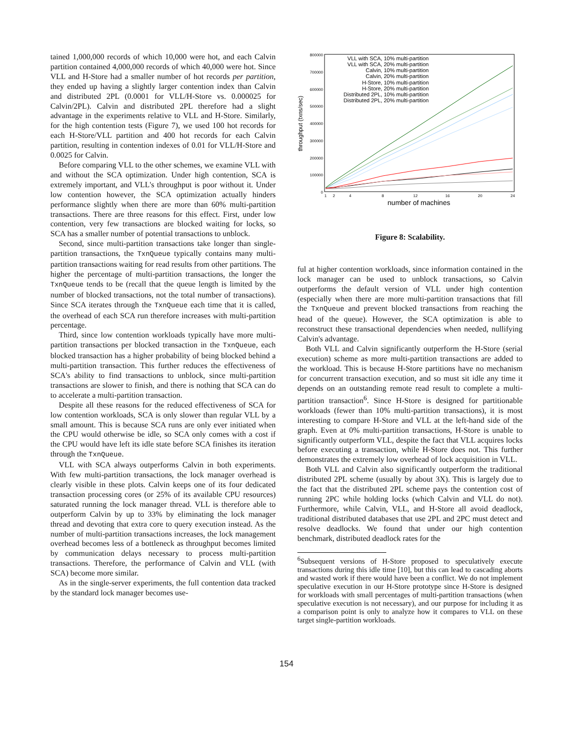tained 1,000,000 records of which 10,000 were hot, and each Calvin partition contained 4,000,000 records of which 40,000 were hot. Since VLL and H-Store had a smaller number of hot records per partition, they ended up having a slightly larger contention index than Calvin and distributed 2PL (0.0001 for VLL/H-Store vs. 0.000025 for Calvin/2PL). Calvin and distributed 2PL therefore had a slight advantage in the experiments relative to VLL and H-Store. Similarly, for the high contention tests (Figure 7), we used 100 hot records for each H-Store/VLL partition and 400 hot records for each Calvin partition, resulting in contention indexes of 0.01 for VLL/H-Store and 0.0025 for Calvin.
Before comparing VLL to the other schemes, we examine VLL with and without the SCA optimization. Under high contention, SCA is extremely important, and VLL's throughput is poor without it. Under low contention however, the SCA optimization actually hinders performance slightly when there are more than 60% multi-partition transactions. There are three reasons for this effect. First, under low contention, very few transactions are blocked waiting for locks, so SCA has a smaller number of potential transactions to unblock.
Second, since multi-partition transactions take longer than single-partition transactions, the TxnQueue typically contains many multi-partition transactions waiting for read results from other partitions. The higher the percentage of multi-partition transactions, the longer the TxnQueue tends to be (recall that the queue length is limited by the number of blocked transactions, not the total number of transactions). Since SCA iterates through the TxnQueue each time that it is called, the overhead of each SCA run therefore increases with multi-partition percentage.
Third, since low contention workloads typically have more multi-partition transactions per blocked transaction in the TxnQueue, each blocked transaction has a higher probability of being blocked behind a multi-partition transaction. This further reduces the effectiveness of SCA's ability to find transactions to unblock, since multi-partition transactions are slower to finish, and there is nothing that SCA can do to accelerate a multi-partition transaction.
Despite all these reasons for the reduced effectiveness of SCA for low contention workloads, SCA is only slower than regular VLL by a small amount. This is because SCA runs are only ever initiated when the CPU would otherwise be idle, so SCA only comes with a cost if the CPU would have left its idle state before SCA finishes its iteration through the TxnQueue.
VLL with SCA always outperforms Calvin in both experiments. With few multi-partition transactions, the lock manager overhead is clearly visible in these plots. Calvin keeps one of its four dedicated transaction processing cores (or 25% of its available CPU resources) saturated running the lock manager thread. VLL is therefore able to outperform Calvin by up to 33% by eliminating the lock manager thread and devoting that extra core to query execution instead. As the number of multi-partition transactions increases, the lock management overhead becomes less of a bottleneck as throughput becomes limited by communication delays necessary to process multi-partition transactions. Therefore, the performance of Calvin and VLL (with SCA) become more similar.
As in the single-server experiments, the full contention data tracked by the standard lock manager becomes use-
800000
700000
600000
500000
400000
300000
200000
100000
0
1
2
4
8
12
16
20
24
number of machines
throughput (txns/sec)
VLL with SCA, 10% multi-partition
VLL with SCA, 20% multi-partition
Calvin, 10% multi-partition
Calvin, 20% multi-partition
H-Store, 10% multi-partition
H-Store, 20% multi-partition
Distributed 2PL, 10% multi-partition
Distributed 2PL, 20% multi-partition
Figure 8: Scalability.
ful at higher contention workloads, since information contained in the lock manager can be used to unblock transactions, so Calvin outperforms the default version of VLL under high contention (especially when there are more multi-partition transactions that fill the TxnQueue and prevent blocked transactions from reaching the head of the queue). However, the SCA optimization is able to reconstruct these transactional dependencies when needed, nullifying Calvin's advantage.
Both VLL and Calvin significantly outperform the H-Store (serial execution) scheme as more multi-partition transactions are added to the workload. This is because H-Store partitions have no mechanism for concurrent transaction execution, and so must sit idle any time it depends on an outstanding remote read result to complete a multi-partition transaction<sup>6</sup>. Since H-Store is designed for partitionable workloads (fewer than 10% multi-partition transactions), it is most interesting to compare H-Store and VLL at the left-hand side of the graph. Even at 0% multi-partition transactions, H-Store is unable to significantly outperform VLL, despite the fact that VLL acquires locks before executing a transaction, while H-Store does not. This further demonstrates the extremely low overhead of lock acquisition in VLL.
Both VLL and Calvin also significantly outperform the traditional distributed 2PL scheme (usually by about 3X). This is largely due to the fact that the distributed 2PL scheme pays the contention cost of running 2PC while holding locks (which Calvin and VLL do not). Furthermore, while Calvin, VLL, and H-Store all avoid deadlock, traditional distributed databases that use 2PL and 2PC must detect and resolve deadlocks. We found that under our high contention benchmark, distributed deadlock rates for the
<sup>6</sup> Subsequent versions of H-Store proposed to speculatively execute transactions during this idle time [10], but this can lead to cascading aborts and wasted work if there would have been a conflict. We do not implement speculative execution in our H-Store prototype since H-Store is designed for workloads with small percentages of multi-partition transactions (when speculative execution is not necessary), and our purpose for including it as a comparison point is only to analyze how it compares to VLL on these target single-partition workloads.
154